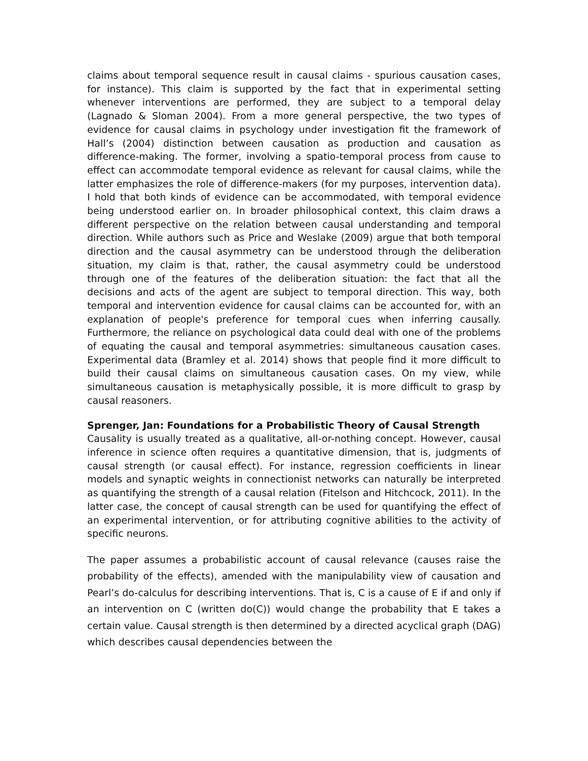claims about temporal sequence result in causal claims - spurious causation cases, for instance). This claim is supported by the fact that in experimental setting whenever interventions are performed, they are subject to a temporal delay (Lagnado & Sloman 2004). From a more general perspective, the two types of evidence for causal claims in psychology under investigation fit the framework of Hall’s (2004) distinction between causation as production and causation as difference-making. The former, involving a spatio-temporal process from cause to effect can accommodate temporal evidence as relevant for causal claims, while the latter emphasizes the role of difference-makers (for my purposes, intervention data). I hold that both kinds of evidence can be accommodated, with temporal evidence being understood earlier on. In broader philosophical context, this claim draws a different perspective on the relation between causal understanding and temporal direction. While authors such as Price and Weslake (2009) argue that both temporal direction and the causal asymmetry can be understood through the deliberation situation, my claim is that, rather, the causal asymmetry could be understood through one of the features of the deliberation situation: the fact that all the decisions and acts of the agent are subject to temporal direction. This way, both temporal and intervention evidence for causal claims can be accounted for, with an explanation of people's preference for temporal cues when inferring causally. Furthermore, the reliance on psychological data could deal with one of the problems of equating the causal and temporal asymmetries: simultaneous causation cases. Experimental data (Bramley et al. 2014) shows that people find it more difficult to build their causal claims on simultaneous causation cases. On my view, while simultaneous causation is metaphysically possible, it is more difficult to grasp by causal reasoners.
Sprenger, Jan: Foundations for a Probabilistic Theory of Causal Strength
Causality is usually treated as a qualitative, all-or-nothing concept. However, causal inference in science often requires a quantitative dimension, that is, judgments of causal strength (or causal effect). For instance, regression coefficients in linear models and synaptic weights in connectionist networks can naturally be interpreted as quantifying the strength of a causal relation (Fitelson and Hitchcock, 2011). In the latter case, the concept of causal strength can be used for quantifying the effect of an experimental intervention, or for attributing cognitive abilities to the activity of specific neurons.
The paper assumes a probabilistic account of causal relevance (causes raise the probability of the effects), amended with the manipulability view of causation and Pearl’s do-calculus for describing interventions. That is, C is a cause of E if and only if an intervention on C (written do(C)) would change the probability that E takes a certain value. Causal strength is then determined by a directed acyclical graph (DAG) which describes causal dependencies between the